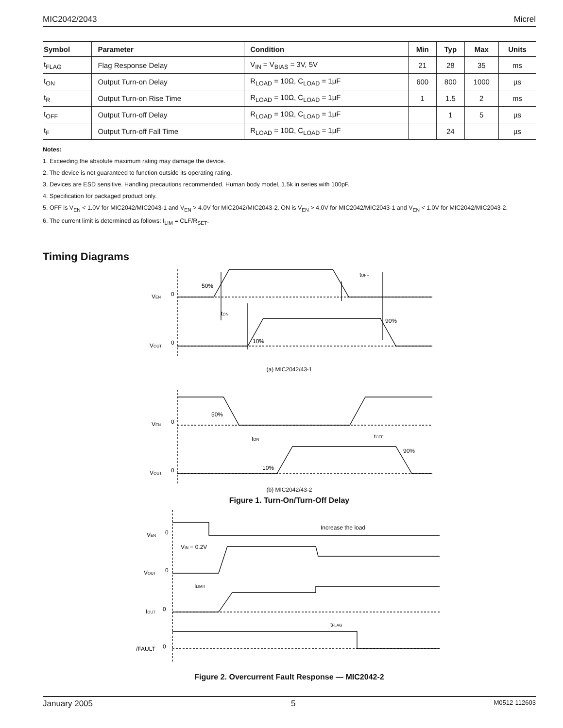MIC2042/2043 Micrel
| Symbol | Parameter | Condition | Min | Typ | Max | Units |
| --- | --- | --- | --- | --- | --- | --- |
| t<sub>FLAG</sub> | Flag Response Delay | V<sub>IN</sub> = V<sub>BIAS</sub> = 3V, 5V | 21 | 28 | 35 | ms |
| t<sub>ON</sub> | Output Turn-on Delay | R<sub>LOAD</sub> = 10Ω, C<sub>LOAD</sub> = 1µF | 600 | 800 | 1000 | µs |
| t<sub>R</sub> | Output Turn-on Rise Time | R<sub>LOAD</sub> = 10Ω, C<sub>LOAD</sub> = 1µF | 1 | 1.5 | 2 | ms |
| t<sub>OFF</sub> | Output Turn-off Delay | R<sub>LOAD</sub> = 10Ω, C<sub>LOAD</sub> = 1µF | | 1 | 5 | µs |
| t<sub>F</sub> | Output Turn-off Fall Time | R<sub>LOAD</sub> = 10Ω, C<sub>LOAD</sub> = 1µF | | 24 | | µs |
Notes:
1. Exceeding the absolute maximum rating may damage the device.
2. The device is not guaranteed to function outside its operating rating.
3. Devices are ESD sensitive. Handling precautions recommended. Human body model, 1.5k in series with 100pF.
4. Specification for packaged product only.
5. OFF is V<sub>EN</sub> < 1.0V for MIC2042/MIC2043-1 and V<sub>EN</sub> > 4.0V for MIC2042/MIC2043-2. ON is V<sub>EN</sub> > 4.0V for MIC2042/MIC2043-1 and V<sub>EN</sub> < 1.0V for MIC2042/MIC2043-2.
6. The current limit is determined as follows: I<sub>LIM</sub> = CLF/R<sub>SET</sub>.
Timing Diagrams
VEN
0
50%
tON
tOFF
VOUT
0
10%
90%
(a) MIC2042/43-1
VEN
0
50%
tON
tOFF
VOUT
0
10%
90%
(b) MIC2042/43-2
Figure 1. Turn-On/Turn-Off Delay
VEN
0
Increase the load
VIN − 0.2V
VOUT
0
ILIMIT
IOUT
0
tFLAG
/FAULT
0
Figure 2. Overcurrent Fault Response — MIC2042-2
January 2005 5 M0512-112603